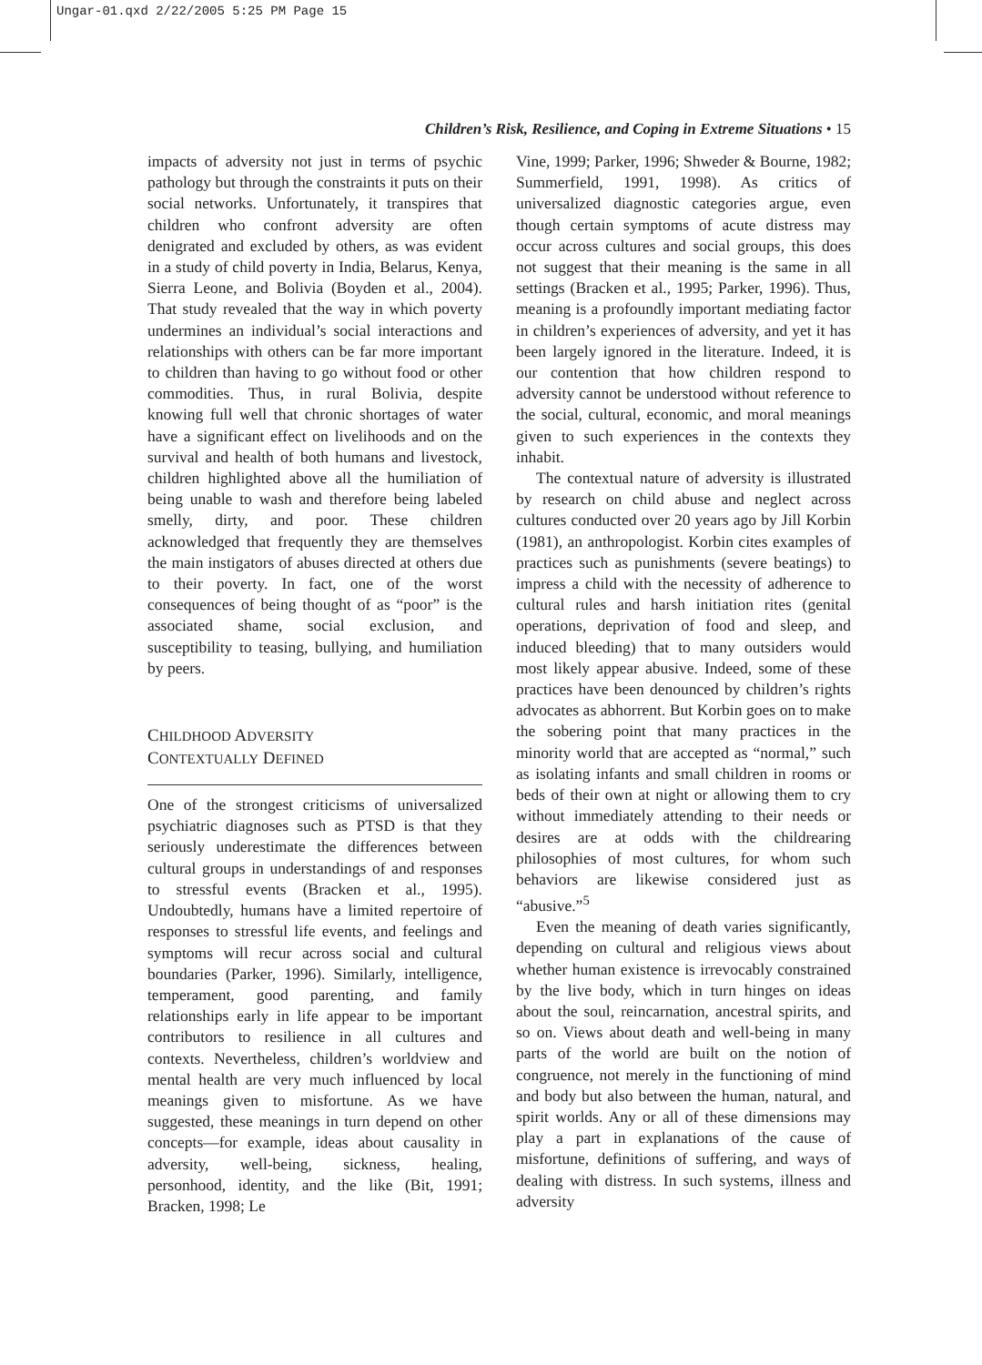Ungar-01.qxd 2/22/2005 5:25 PM Page 15
Children’s Risk, Resilience, and Coping in Extreme Situations • 15
impacts of adversity not just in terms of psychic pathology but through the constraints it puts on their social networks. Unfortunately, it transpires that children who confront adversity are often denigrated and excluded by others, as was evident in a study of child poverty in India, Belarus, Kenya, Sierra Leone, and Bolivia (Boyden et al., 2004). That study revealed that the way in which poverty undermines an individual’s social interactions and relationships with others can be far more important to children than having to go without food or other commodities. Thus, in rural Bolivia, despite knowing full well that chronic shortages of water have a significant effect on livelihoods and on the survival and health of both humans and livestock, children highlighted above all the humiliation of being unable to wash and therefore being labeled smelly, dirty, and poor. These children acknowledged that frequently they are themselves the main instigators of abuses directed at others due to their poverty. In fact, one of the worst consequences of being thought of as “poor” is the associated shame, social exclusion, and susceptibility to teasing, bullying, and humiliation by peers.
CHILDHOOD ADVERSITY
CONTEXTUALLY DEFINED
One of the strongest criticisms of universalized psychiatric diagnoses such as PTSD is that they seriously underestimate the differences between cultural groups in understandings of and responses to stressful events (Bracken et al., 1995). Undoubtedly, humans have a limited repertoire of responses to stressful life events, and feelings and symptoms will recur across social and cultural boundaries (Parker, 1996). Similarly, intelligence, temperament, good parenting, and family relationships early in life appear to be important contributors to resilience in all cultures and contexts. Nevertheless, children’s worldview and mental health are very much influenced by local meanings given to misfortune. As we have suggested, these meanings in turn depend on other concepts—for example, ideas about causality in adversity, well-being, sickness, healing, personhood, identity, and the like (Bit, 1991; Bracken, 1998; Le
Vine, 1999; Parker, 1996; Shweder & Bourne, 1982; Summerfield, 1991, 1998). As critics of universalized diagnostic categories argue, even though certain symptoms of acute distress may occur across cultures and social groups, this does not suggest that their meaning is the same in all settings (Bracken et al., 1995; Parker, 1996). Thus, meaning is a profoundly important mediating factor in children’s experiences of adversity, and yet it has been largely ignored in the literature. Indeed, it is our contention that how children respond to adversity cannot be understood without reference to the social, cultural, economic, and moral meanings given to such experiences in the contexts they inhabit.
The contextual nature of adversity is illustrated by research on child abuse and neglect across cultures conducted over 20 years ago by Jill Korbin (1981), an anthropologist. Korbin cites examples of practices such as punishments (severe beatings) to impress a child with the necessity of adherence to cultural rules and harsh initiation rites (genital operations, deprivation of food and sleep, and induced bleeding) that to many outsiders would most likely appear abusive. Indeed, some of these practices have been denounced by children’s rights advocates as abhorrent. But Korbin goes on to make the sobering point that many practices in the minority world that are accepted as “normal,” such as isolating infants and small children in rooms or beds of their own at night or allowing them to cry without immediately attending to their needs or desires are at odds with the childrearing philosophies of most cultures, for whom such behaviors are likewise considered just as “abusive.”<sup>5</sup>
Even the meaning of death varies significantly, depending on cultural and religious views about whether human existence is irrevocably constrained by the live body, which in turn hinges on ideas about the soul, reincarnation, ancestral spirits, and so on. Views about death and well-being in many parts of the world are built on the notion of congruence, not merely in the functioning of mind and body but also between the human, natural, and spirit worlds. Any or all of these dimensions may play a part in explanations of the cause of misfortune, definitions of suffering, and ways of dealing with distress. In such systems, illness and adversity